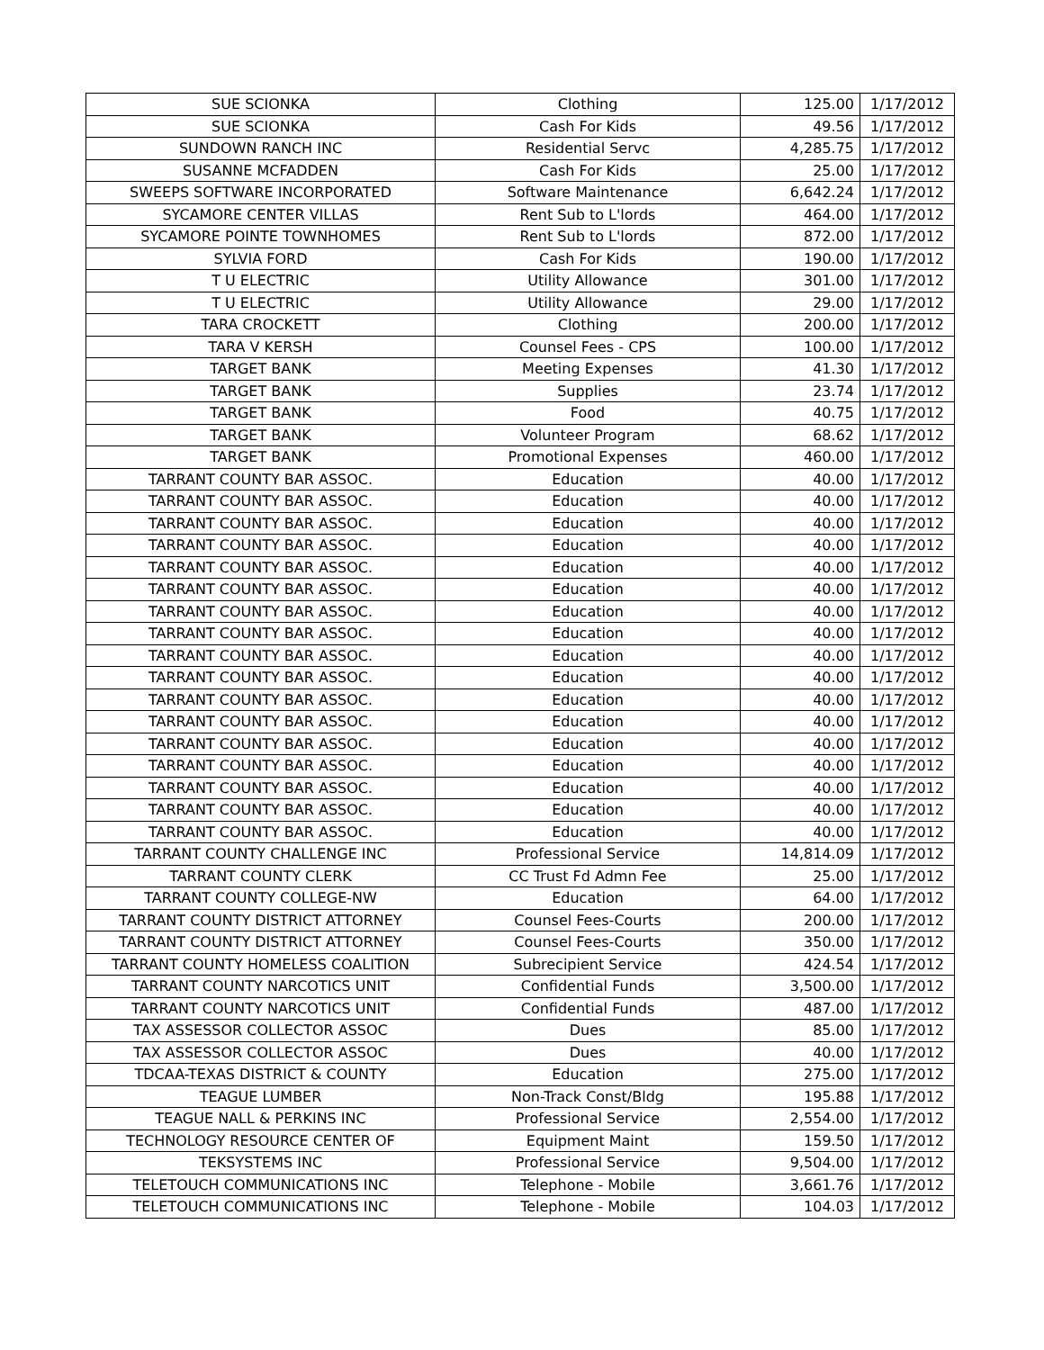| SUE SCIONKA | Clothing | 125.00 | 1/17/2012 |
| SUE SCIONKA | Cash For Kids | 49.56 | 1/17/2012 |
| SUNDOWN RANCH INC | Residential Servc | 4,285.75 | 1/17/2012 |
| SUSANNE MCFADDEN | Cash For Kids | 25.00 | 1/17/2012 |
| SWEEPS SOFTWARE INCORPORATED | Software Maintenance | 6,642.24 | 1/17/2012 |
| SYCAMORE CENTER VILLAS | Rent Sub to L'lords | 464.00 | 1/17/2012 |
| SYCAMORE POINTE TOWNHOMES | Rent Sub to L'lords | 872.00 | 1/17/2012 |
| SYLVIA FORD | Cash For Kids | 190.00 | 1/17/2012 |
| T U ELECTRIC | Utility Allowance | 301.00 | 1/17/2012 |
| T U ELECTRIC | Utility Allowance | 29.00 | 1/17/2012 |
| TARA CROCKETT | Clothing | 200.00 | 1/17/2012 |
| TARA V KERSH | Counsel Fees - CPS | 100.00 | 1/17/2012 |
| TARGET BANK | Meeting Expenses | 41.30 | 1/17/2012 |
| TARGET BANK | Supplies | 23.74 | 1/17/2012 |
| TARGET BANK | Food | 40.75 | 1/17/2012 |
| TARGET BANK | Volunteer Program | 68.62 | 1/17/2012 |
| TARGET BANK | Promotional Expenses | 460.00 | 1/17/2012 |
| TARRANT COUNTY BAR ASSOC. | Education | 40.00 | 1/17/2012 |
| TARRANT COUNTY BAR ASSOC. | Education | 40.00 | 1/17/2012 |
| TARRANT COUNTY BAR ASSOC. | Education | 40.00 | 1/17/2012 |
| TARRANT COUNTY BAR ASSOC. | Education | 40.00 | 1/17/2012 |
| TARRANT COUNTY BAR ASSOC. | Education | 40.00 | 1/17/2012 |
| TARRANT COUNTY BAR ASSOC. | Education | 40.00 | 1/17/2012 |
| TARRANT COUNTY BAR ASSOC. | Education | 40.00 | 1/17/2012 |
| TARRANT COUNTY BAR ASSOC. | Education | 40.00 | 1/17/2012 |
| TARRANT COUNTY BAR ASSOC. | Education | 40.00 | 1/17/2012 |
| TARRANT COUNTY BAR ASSOC. | Education | 40.00 | 1/17/2012 |
| TARRANT COUNTY BAR ASSOC. | Education | 40.00 | 1/17/2012 |
| TARRANT COUNTY BAR ASSOC. | Education | 40.00 | 1/17/2012 |
| TARRANT COUNTY BAR ASSOC. | Education | 40.00 | 1/17/2012 |
| TARRANT COUNTY BAR ASSOC. | Education | 40.00 | 1/17/2012 |
| TARRANT COUNTY BAR ASSOC. | Education | 40.00 | 1/17/2012 |
| TARRANT COUNTY BAR ASSOC. | Education | 40.00 | 1/17/2012 |
| TARRANT COUNTY BAR ASSOC. | Education | 40.00 | 1/17/2012 |
| TARRANT COUNTY CHALLENGE INC | Professional Service | 14,814.09 | 1/17/2012 |
| TARRANT COUNTY CLERK | CC Trust Fd Admn Fee | 25.00 | 1/17/2012 |
| TARRANT COUNTY COLLEGE-NW | Education | 64.00 | 1/17/2012 |
| TARRANT COUNTY DISTRICT ATTORNEY | Counsel Fees-Courts | 200.00 | 1/17/2012 |
| TARRANT COUNTY DISTRICT ATTORNEY | Counsel Fees-Courts | 350.00 | 1/17/2012 |
| TARRANT COUNTY HOMELESS COALITION | Subrecipient Service | 424.54 | 1/17/2012 |
| TARRANT COUNTY NARCOTICS UNIT | Confidential Funds | 3,500.00 | 1/17/2012 |
| TARRANT COUNTY NARCOTICS UNIT | Confidential Funds | 487.00 | 1/17/2012 |
| TAX ASSESSOR COLLECTOR ASSOC | Dues | 85.00 | 1/17/2012 |
| TAX ASSESSOR COLLECTOR ASSOC | Dues | 40.00 | 1/17/2012 |
| TDCAA-TEXAS DISTRICT & COUNTY | Education | 275.00 | 1/17/2012 |
| TEAGUE LUMBER | Non-Track Const/Bldg | 195.88 | 1/17/2012 |
| TEAGUE NALL & PERKINS INC | Professional Service | 2,554.00 | 1/17/2012 |
| TECHNOLOGY RESOURCE CENTER OF | Equipment Maint | 159.50 | 1/17/2012 |
| TEKSYSTEMS INC | Professional Service | 9,504.00 | 1/17/2012 |
| TELETOUCH COMMUNICATIONS INC | Telephone - Mobile | 3,661.76 | 1/17/2012 |
| TELETOUCH COMMUNICATIONS INC | Telephone - Mobile | 104.03 | 1/17/2012 |